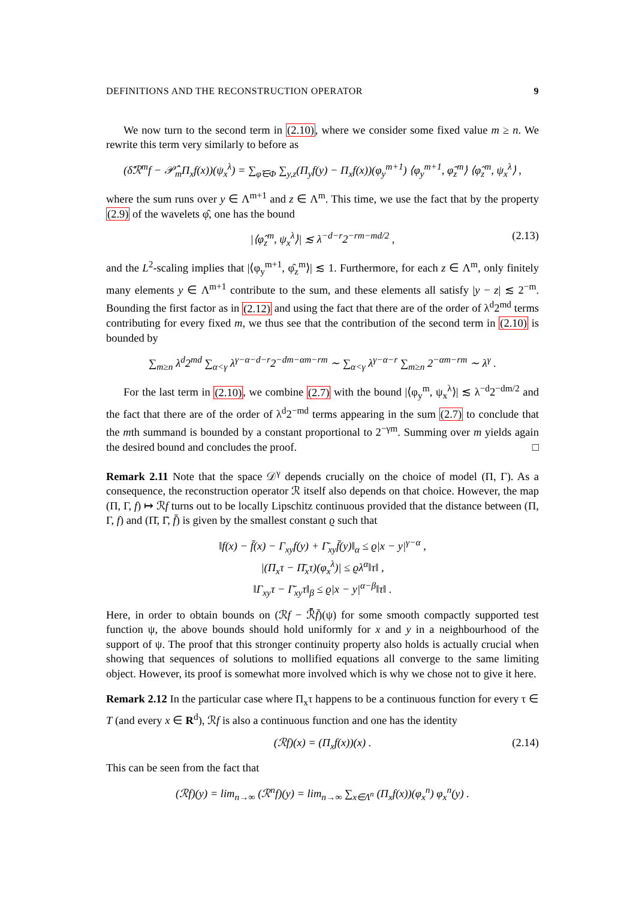DEFINITIONS AND THE RECONSTRUCTION OPERATOR 9
We now turn to the second term in (2.10), where we consider some fixed value m ≥ n. We rewrite this term very similarly to before as
(δ̂ℛ<sup>m</sup>f − 𝒫̂<sub>m</sub>Π<sub>x</sub>f(x))(ψ<sub>x</sub><sup>λ</sup>) = ∑<sub>φ̂∈Φ</sub> ∑<sub>y,z</sub>(Π<sub>y</sub>f(y) − Π<sub>x</sub>f(x))(φ<sub>y</sub><sup>m+1</sup>) ⟨φ<sub>y</sub><sup>m+1</sup>, φ̂<sub>z</sub><sup>m</sup>⟩ ⟨φ̂<sub>z</sub><sup>m</sup>, ψ<sub>x</sub><sup>λ</sup>⟩ ,
where the sum runs over y ∈ Λ<sup>m+1</sup> and z ∈ Λ<sup>m</sup>. This time, we use the fact that by the property (2.9) of the wavelets φ̂, one has the bound
|⟨φ̂<sub>z</sub><sup>m</sup>, ψ<sub>x</sub><sup>λ</sup>⟩| ≲ λ<sup>−d−r</sup>2<sup>−rm−md/2</sup> , (2.13)
and the L<sup>2</sup>-scaling implies that |⟨φ<sub>y</sub><sup>m+1</sup>, φ̂<sub>z</sub><sup>m</sup>⟩| ≲ 1. Furthermore, for each z ∈ Λ<sup>m</sup>, only finitely many elements y ∈ Λ<sup>m+1</sup> contribute to the sum, and these elements all satisfy |y − z| ≲ 2<sup>−m</sup>. Bounding the first factor as in (2.12) and using the fact that there are of the order of λ<sup>d</sup>2<sup>md</sup> terms contributing for every fixed m, we thus see that the contribution of the second term in (2.10) is bounded by
∑<sub>m≥n</sub> λ<sup>d</sup>2<sup>md</sup> ∑<sub>α<γ</sub> λ<sup>γ−α−d−r</sup>2<sup>−dm−αm−rm</sup> ∼ ∑<sub>α<γ</sub> λ<sup>γ−α−r</sup> ∑<sub>m≥n</sub> 2<sup>−αm−rm</sup> ∼ λ<sup>γ</sup> .
For the last term in (2.10), we combine (2.7) with the bound |⟨φ<sub>y</sub><sup>m</sup>, ψ<sub>x</sub><sup>λ</sup>⟩| ≲ λ<sup>−d</sup>2<sup>−dm/2</sup> and the fact that there are of the order of λ<sup>d</sup>2<sup>−md</sup> terms appearing in the sum (2.7) to conclude that the mth summand is bounded by a constant proportional to 2<sup>−γm</sup>. Summing over m yields again the desired bound and concludes the proof. □
Remark 2.11 Note that the space 𝒟<sup>γ</sup> depends crucially on the choice of model (Π, Γ). As a consequence, the reconstruction operator ℛ itself also depends on that choice. However, the map (Π, Γ, f) ↦ ℛf turns out to be locally Lipschitz continuous provided that the distance between (Π, Γ, f) and (Π̄, Γ̄, f̄) is given by the smallest constant ϱ such that
‖f(x) − f̄(x) − Γ<sub>xy</sub>f(y) + Γ̄<sub>xy</sub>f̄(y)‖<sub>α</sub> ≤ ϱ|x − y|<sup>γ−α</sup> ,
|(Π<sub>x</sub>τ − Π̄<sub>x</sub>τ)(φ<sub>x</sub><sup>λ</sup>)| ≤ ϱλ<sup>α</sup>‖τ‖ ,
‖Γ<sub>xy</sub>τ − Γ̄<sub>xy</sub>τ‖<sub>β</sub> ≤ ϱ|x − y|<sup>α−β</sup>‖τ‖ .
Here, in order to obtain bounds on (ℛf − ℛ̄f̄)(ψ) for some smooth compactly supported test function ψ, the above bounds should hold uniformly for x and y in a neighbourhood of the support of ψ. The proof that this stronger continuity property also holds is actually crucial when showing that sequences of solutions to mollified equations all converge to the same limiting object. However, its proof is somewhat more involved which is why we chose not to give it here.
Remark 2.12 In the particular case where Π<sub>x</sub>τ happens to be a continuous function for every τ ∈ T (and every x ∈ R<sup>d</sup>), ℛf is also a continuous function and one has the identity
(ℛf)(x) = (Π<sub>x</sub>f(x))(x) . (2.14)
This can be seen from the fact that
(ℛf)(y) = lim<sub>n→∞</sub> (ℛ<sup>n</sup>f)(y) = lim<sub>n→∞</sub> ∑<sub>x∈Λ<sup>n</sup></sub> (Π<sub>x</sub>f(x))(φ<sub>x</sub><sup>n</sup>) φ<sub>x</sub><sup>n</sup>(y) .